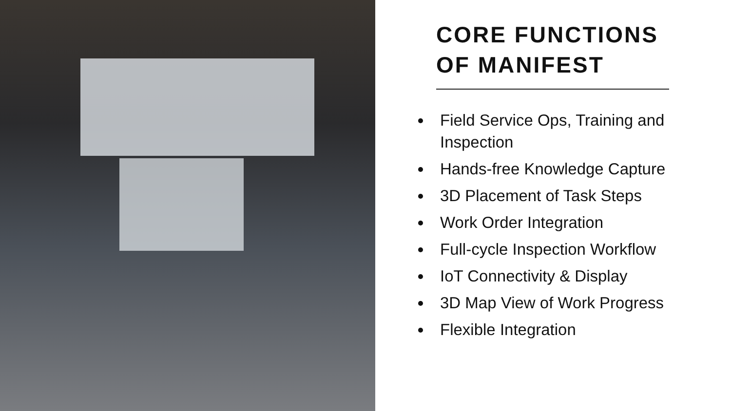CORE FUNCTIONS
OF MANIFEST
Field Service Ops, Training and Inspection
Hands-free Knowledge Capture
3D Placement of Task Steps
Work Order Integration
Full-cycle Inspection Workflow
IoT Connectivity & Display
3D Map View of Work Progress
Flexible Integration